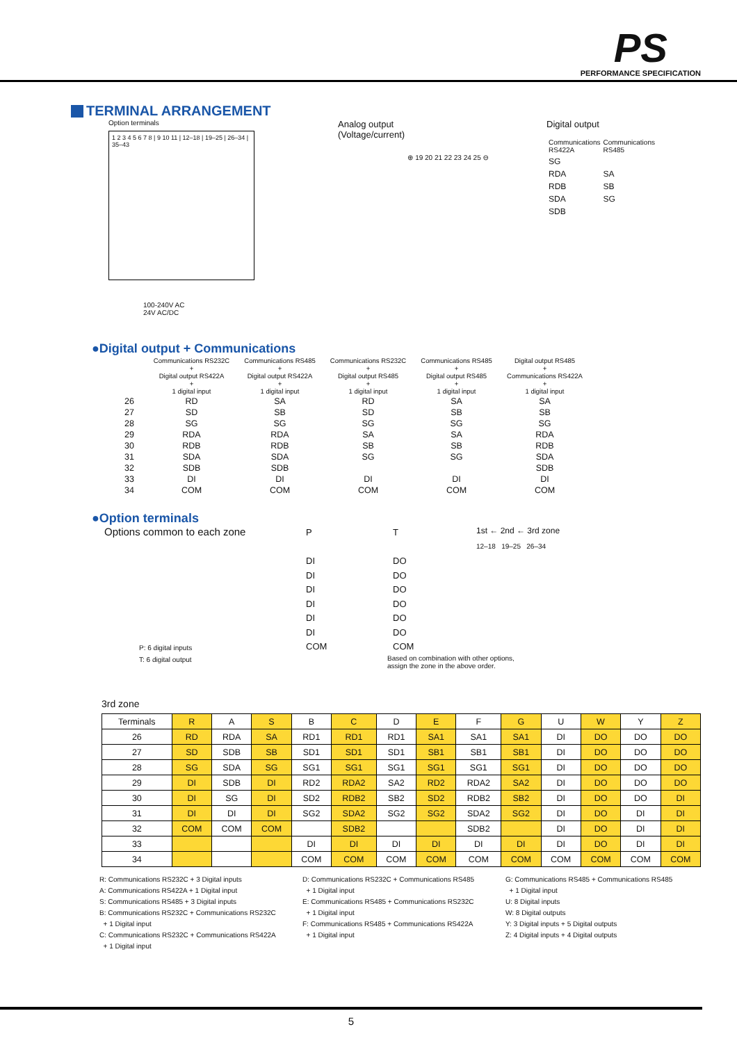PS
PERFORMANCE SPECIFICATION
TERMINAL ARRANGEMENT
Option terminals
1 2 3 4 5 6 7 8 | 9 10 11 | 12–18 | 19–25 | 26–34 | 35–43
100-240V AC
24V AC/DC
Analog output
(Voltage/current)
⊕ 19 20 21 22 23 24 25 ⊖
Digital output
| Communications RS422A | Communications RS485 |
| SG | |
| RDA | SA |
| RDB | SB |
| SDA | SG |
| SDB | |
●Digital output + Communications
| | Communications RS232C + Digital output RS422A + 1 digital input | Communications RS485 + Digital output RS422A + 1 digital input | Communications RS232C + Digital output RS485 + 1 digital input | Communications RS485 + Digital output RS485 + 1 digital input | Digital output RS485 + Communications RS422A + 1 digital input |
| 26 | RD | SA | RD | SA | SA |
| 27 | SD | SB | SD | SB | SB |
| 28 | SG | SG | SG | SG | SG |
| 29 | RDA | RDA | SA | SA | RDA |
| 30 | RDB | RDB | SB | SB | RDB |
| 31 | SDA | SDA | SG | SG | SDA |
| 32 | SDB | SDB | | | SDB |
| 33 | DI | DI | DI | DI | DI |
| 34 | COM | COM | COM | COM | COM |
●Option terminals
Options common to each zone
P: 6 digital inputs
T: 6 digital output
P
DI
DI
DI
DI
DI
DI
COM
T
DO
DO
DO
DO
DO
DO
COM
1st ← 2nd ← 3rd zone
12–18 19–25 26–34
Based on combination with other options,
assign the zone in the above order.
3rd zone
| Terminals | R | A | S | B | C | D | E | F | G | U | W | Y | Z |
| --- | --- | --- | --- | --- | --- | --- | --- | --- | --- | --- | --- | --- | --- |
| 26 | RD | RDA | SA | RD1 | RD1 | RD1 | SA1 | SA1 | SA1 | DI | DO | DO | DO |
| 27 | SD | SDB | SB | SD1 | SD1 | SD1 | SB1 | SB1 | SB1 | DI | DO | DO | DO |
| 28 | SG | SDA | SG | SG1 | SG1 | SG1 | SG1 | SG1 | SG1 | DI | DO | DO | DO |
| 29 | DI | SDB | DI | RD2 | RDA2 | SA2 | RD2 | RDA2 | SA2 | DI | DO | DO | DO |
| 30 | DI | SG | DI | SD2 | RDB2 | SB2 | SD2 | RDB2 | SB2 | DI | DO | DO | DI |
| 31 | DI | DI | DI | SG2 | SDA2 | SG2 | SG2 | SDA2 | SG2 | DI | DO | DI | DI |
| 32 | COM | COM | COM | | SDB2 | | | SDB2 | | DI | DO | DI | DI |
| 33 | | | | DI | DI | DI | DI | DI | DI | DI | DO | DI | DI |
| 34 | | | | COM | COM | COM | COM | COM | COM | COM | COM | COM | COM |
R: Communications RS232C + 3 Digital inputs
A: Communications RS422A + 1 Digital input
S: Communications RS485 + 3 Digital inputs
B: Communications RS232C + Communications RS232C
+ 1 Digital input
C: Communications RS232C + Communications RS422A
+ 1 Digital input
D: Communications RS232C + Communications RS485
+ 1 Digital input
E: Communications RS485 + Communications RS232C
+ 1 Digital input
F: Communications RS485 + Communications RS422A
+ 1 Digital input
G: Communications RS485 + Communications RS485
+ 1 Digital input
U: 8 Digital inputs
W: 8 Digital outputs
Y: 3 Digital inputs + 5 Digital outputs
Z: 4 Digital inputs + 4 Digital outputs
5